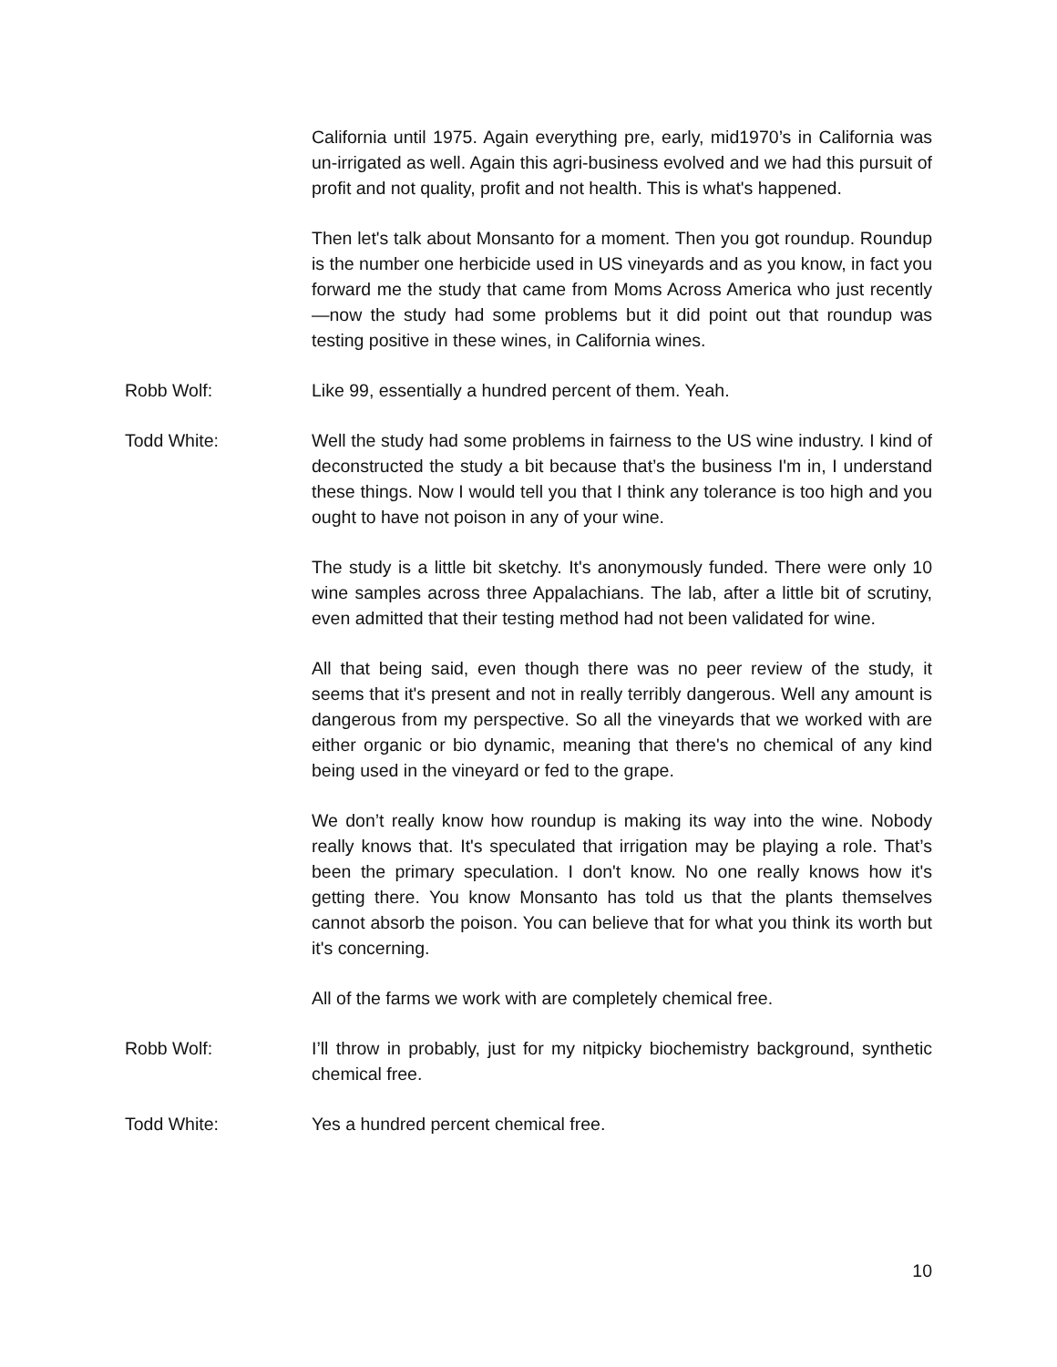California until 1975. Again everything pre, early, mid1970’s in California was un-irrigated as well. Again this agri-business evolved and we had this pursuit of profit and not quality, profit and not health. This is what's happened.
Then let's talk about Monsanto for a moment. Then you got roundup. Roundup is the number one herbicide used in US vineyards and as you know, in fact you forward me the study that came from Moms Across America who just recently—now the study had some problems but it did point out that roundup was testing positive in these wines, in California wines.
Robb Wolf: Like 99, essentially a hundred percent of them. Yeah.
Todd White: Well the study had some problems in fairness to the US wine industry. I kind of deconstructed the study a bit because that’s the business I'm in, I understand these things. Now I would tell you that I think any tolerance is too high and you ought to have not poison in any of your wine.
The study is a little bit sketchy. It's anonymously funded. There were only 10 wine samples across three Appalachians. The lab, after a little bit of scrutiny, even admitted that their testing method had not been validated for wine.
All that being said, even though there was no peer review of the study, it seems that it's present and not in really terribly dangerous. Well any amount is dangerous from my perspective. So all the vineyards that we worked with are either organic or bio dynamic, meaning that there's no chemical of any kind being used in the vineyard or fed to the grape.
We don’t really know how roundup is making its way into the wine. Nobody really knows that. It's speculated that irrigation may be playing a role. That’s been the primary speculation. I don't know. No one really knows how it's getting there. You know Monsanto has told us that the plants themselves cannot absorb the poison. You can believe that for what you think its worth but it's concerning.
All of the farms we work with are completely chemical free.
Robb Wolf: I’ll throw in probably, just for my nitpicky biochemistry background, synthetic chemical free.
Todd White: Yes a hundred percent chemical free.
10